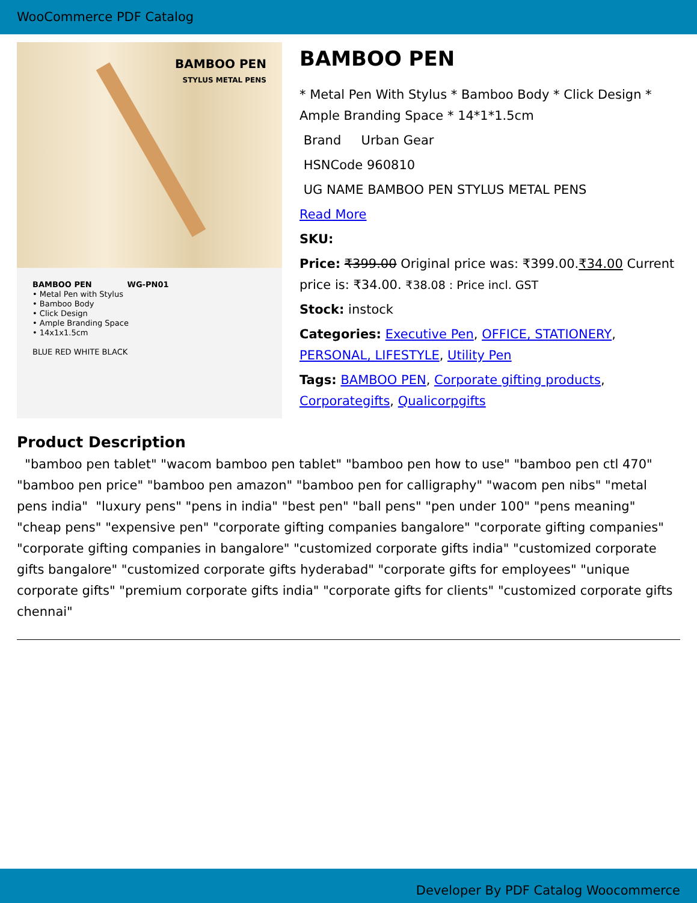WooCommerce PDF Catalog
BAMBOO PEN
STYLUS METAL PENS
BAMBOO PEN WG-PN01
• Metal Pen with Stylus
• Bamboo Body
• Click Design
• Ample Branding Space
• 14x1x1.5cm
BLUE RED WHITE BLACK
BAMBOO PEN
* Metal Pen With Stylus * Bamboo Body * Click Design * Ample Branding Space * 14*1*1.5cm
Brand Urban Gear
HSNCode 960810
UG NAME BAMBOO PEN STYLUS METAL PENS
Read More
SKU:
Price: ₹399.00 Original price was: ₹399.00.₹34.00 Current price is: ₹34.00. ₹38.08 : Price incl. GST
Stock: instock
Categories: Executive Pen, OFFICE, STATIONERY, PERSONAL, LIFESTYLE, Utility Pen
Tags: BAMBOO PEN, Corporate gifting products, Corporategifts, Qualicorpgifts
Product Description
"bamboo pen tablet" "wacom bamboo pen tablet" "bamboo pen how to use" "bamboo pen ctl 470" "bamboo pen price" "bamboo pen amazon" "bamboo pen for calligraphy" "wacom pen nibs" "metal pens india" "luxury pens" "pens in india" "best pen" "ball pens" "pen under 100" "pens meaning" "cheap pens" "expensive pen" "corporate gifting companies bangalore" "corporate gifting companies" "corporate gifting companies in bangalore" "customized corporate gifts india" "customized corporate gifts bangalore" "customized corporate gifts hyderabad" "corporate gifts for employees" "unique corporate gifts" "premium corporate gifts india" "corporate gifts for clients" "customized corporate gifts chennai"
Developer By PDF Catalog Woocommerce